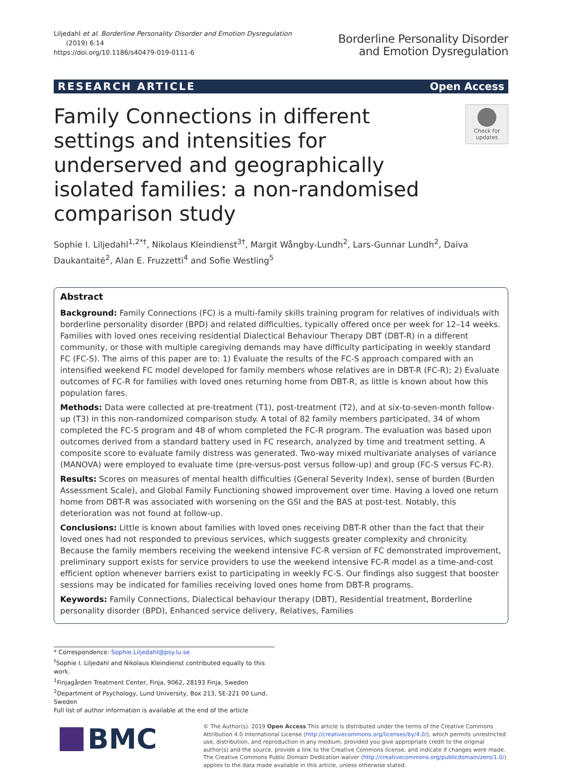Liljedahl et al. Borderline Personality Disorder and Emotion Dysregulation
(2019) 6:14
https://doi.org/10.1186/s40479-019-0111-6
Borderline Personality Disorder
and Emotion Dysregulation
RESEARCH ARTICLE Open Access
Family Connections in different settings and intensities for underserved and geographically isolated families: a non-randomised comparison study
Check for
updates
Sophie I. Liljedahl<sup>1,2*†</sup>, Nikolaus Kleindienst<sup>3†</sup>, Margit Wångby-Lundh<sup>2</sup>, Lars-Gunnar Lundh<sup>2</sup>, Daiva Daukantaitė<sup>2</sup>, Alan E. Fruzzetti<sup>4</sup> and Sofie Westling<sup>5</sup>
Abstract
Background: Family Connections (FC) is a multi-family skills training program for relatives of individuals with borderline personality disorder (BPD) and related difficulties, typically offered once per week for 12–14 weeks. Families with loved ones receiving residential Dialectical Behaviour Therapy DBT (DBT-R) in a different community, or those with multiple caregiving demands may have difficulty participating in weekly standard FC (FC-S). The aims of this paper are to: 1) Evaluate the results of the FC-S approach compared with an intensified weekend FC model developed for family members whose relatives are in DBT-R (FC-R); 2) Evaluate outcomes of FC-R for families with loved ones returning home from DBT-R, as little is known about how this population fares.
Methods: Data were collected at pre-treatment (T1), post-treatment (T2), and at six-to-seven-month follow-up (T3) in this non-randomized comparison study. A total of 82 family members participated, 34 of whom completed the FC-S program and 48 of whom completed the FC-R program. The evaluation was based upon outcomes derived from a standard battery used in FC research, analyzed by time and treatment setting. A composite score to evaluate family distress was generated. Two-way mixed multivariate analyses of variance (MANOVA) were employed to evaluate time (pre-versus-post versus follow-up) and group (FC-S versus FC-R).
Results: Scores on measures of mental health difficulties (General Severity Index), sense of burden (Burden Assessment Scale), and Global Family Functioning showed improvement over time. Having a loved one return home from DBT-R was associated with worsening on the GSI and the BAS at post-test. Notably, this deterioration was not found at follow-up.
Conclusions: Little is known about families with loved ones receiving DBT-R other than the fact that their loved ones had not responded to previous services, which suggests greater complexity and chronicity. Because the family members receiving the weekend intensive FC-R version of FC demonstrated improvement, preliminary support exists for service providers to use the weekend intensive FC-R model as a time-and-cost efficient option whenever barriers exist to participating in weekly FC-S. Our findings also suggest that booster sessions may be indicated for families receiving loved ones home from DBT-R programs.
Keywords: Family Connections, Dialectical behaviour therapy (DBT), Residential treatment, Borderline personality disorder (BPD), Enhanced service delivery, Relatives, Families
* Correspondence: Sophie.Liljedahl@psy.lu.se
<sup>†</sup> Sophie I. Liljedahl and Nikolaus Kleindienst contributed equally to this work.
<sup>1</sup> Finjagården Treatment Center, Finja, 9062, 28193 Finja, Sweden
<sup>2</sup> Department of Psychology, Lund University, Box 213, SE-221 00 Lund, Sweden
Full list of author information is available at the end of the article
BMC
© The Author(s). 2019 Open Access This article is distributed under the terms of the Creative Commons Attribution 4.0 International License (http://creativecommons.org/licenses/by/4.0/), which permits unrestricted use, distribution, and reproduction in any medium, provided you give appropriate credit to the original author(s) and the source, provide a link to the Creative Commons license, and indicate if changes were made. The Creative Commons Public Domain Dedication waiver (http://creativecommons.org/publicdomain/zero/1.0/) applies to the data made available in this article, unless otherwise stated.